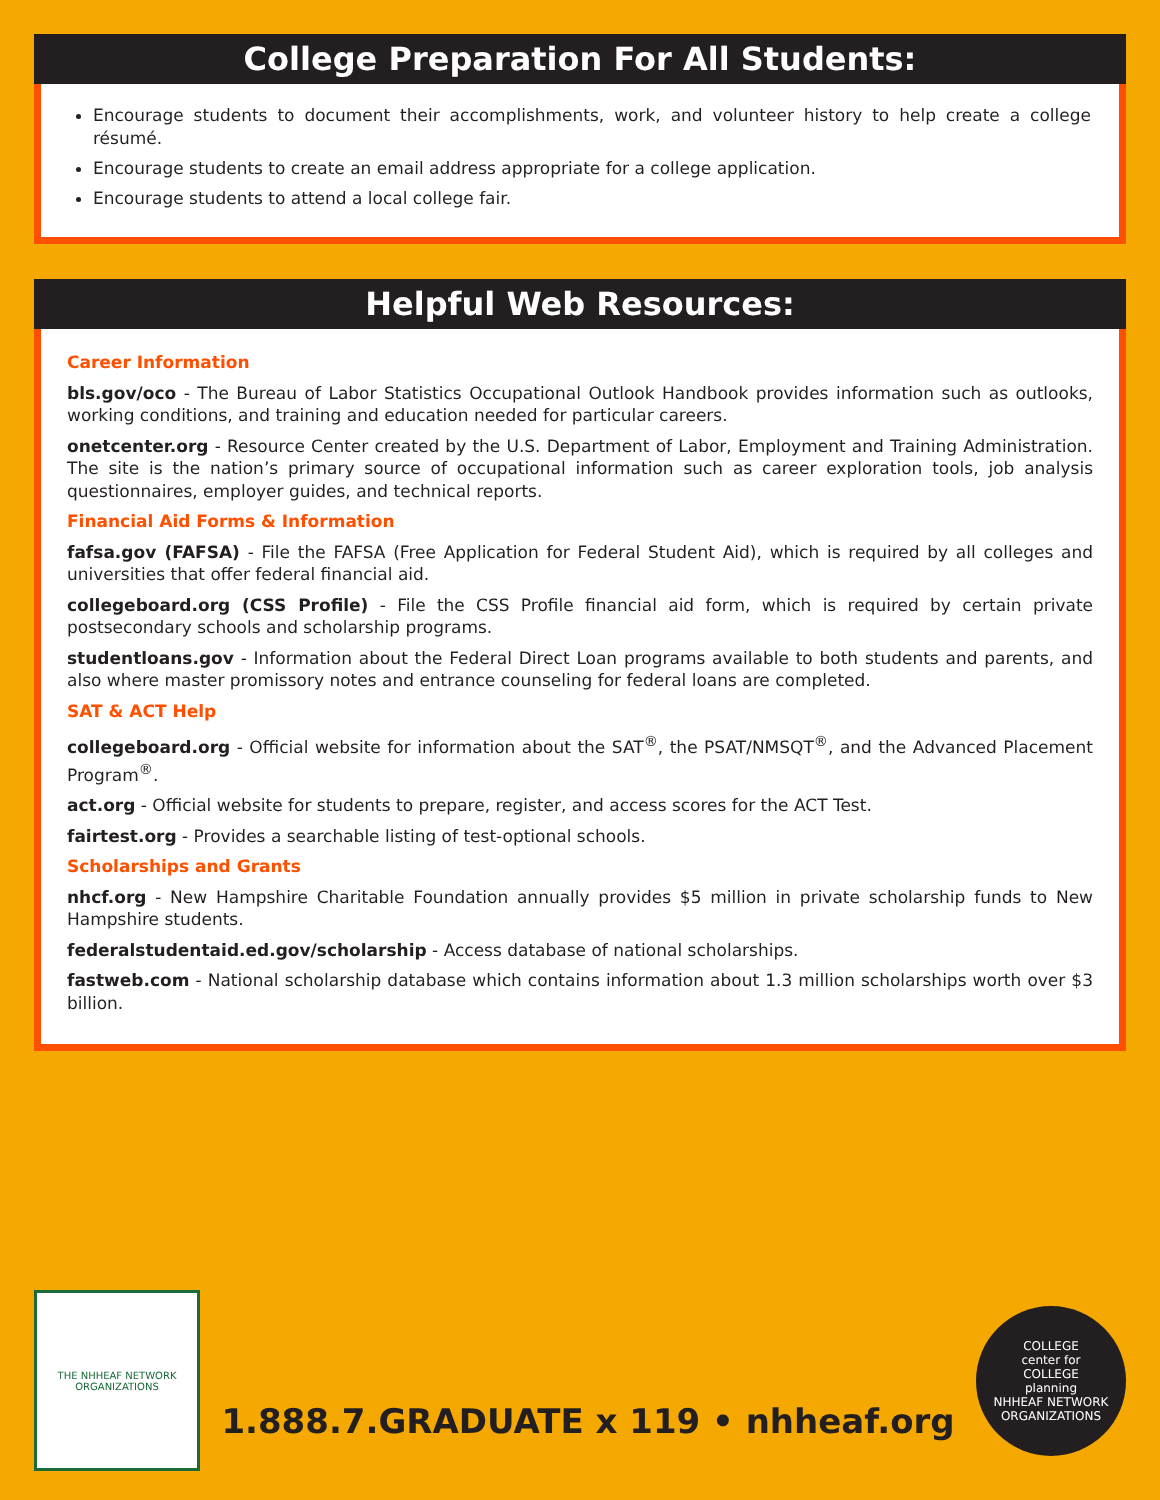College Preparation For All Students:
Encourage students to document their accomplishments, work, and volunteer history to help create a college résumé.
Encourage students to create an email address appropriate for a college application.
Encourage students to attend a local college fair.
Helpful Web Resources:
Career Information
bls.gov/oco - The Bureau of Labor Statistics Occupational Outlook Handbook provides information such as outlooks, working conditions, and training and education needed for particular careers.
onetcenter.org - Resource Center created by the U.S. Department of Labor, Employment and Training Administration. The site is the nation’s primary source of occupational information such as career exploration tools, job analysis questionnaires, employer guides, and technical reports.
Financial Aid Forms & Information
fafsa.gov (FAFSA) - File the FAFSA (Free Application for Federal Student Aid), which is required by all colleges and universities that offer federal financial aid.
collegeboard.org (CSS Profile) - File the CSS Profile financial aid form, which is required by certain private postsecondary schools and scholarship programs.
studentloans.gov - Information about the Federal Direct Loan programs available to both students and parents, and also where master promissory notes and entrance counseling for federal loans are completed.
SAT & ACT Help
collegeboard.org - Official website for information about the SAT<sup>®</sup>, the PSAT/NMSQT<sup>®</sup>, and the Advanced Placement Program<sup>®</sup>.
act.org - Official website for students to prepare, register, and access scores for the ACT Test.
fairtest.org - Provides a searchable listing of test-optional schools.
Scholarships and Grants
nhcf.org - New Hampshire Charitable Foundation annually provides $5 million in private scholarship funds to New Hampshire students.
federalstudentaid.ed.gov/scholarship - Access database of national scholarships.
fastweb.com - National scholarship database which contains information about 1.3 million scholarships worth over $3 billion.
THE NHHEAF NETWORK
ORGANIZATIONS
1.888.7.GRADUATE x 119 • nhheaf.org
COLLEGE
center for
COLLEGE
planning
NHHEAF NETWORK ORGANIZATIONS